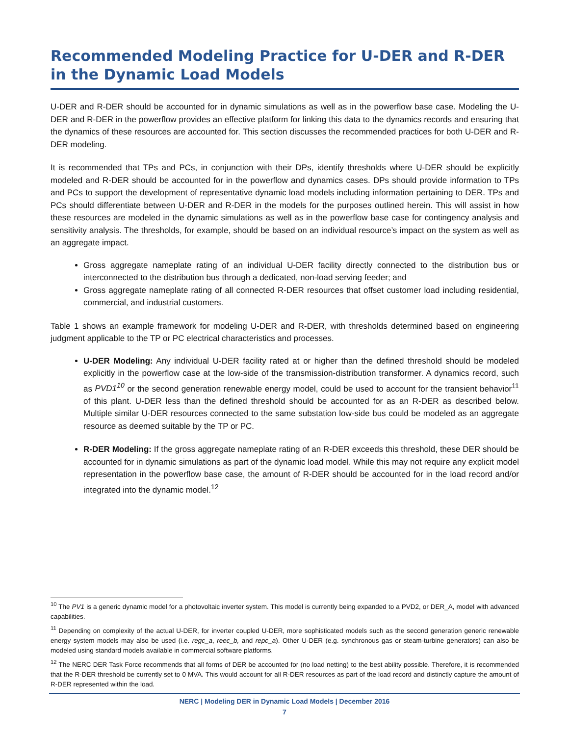Recommended Modeling Practice for U-DER and R-DER in the Dynamic Load Models
U-DER and R-DER should be accounted for in dynamic simulations as well as in the powerflow base case. Modeling the U-DER and R-DER in the powerflow provides an effective platform for linking this data to the dynamics records and ensuring that the dynamics of these resources are accounted for. This section discusses the recommended practices for both U-DER and R-DER modeling.
It is recommended that TPs and PCs, in conjunction with their DPs, identify thresholds where U-DER should be explicitly modeled and R-DER should be accounted for in the powerflow and dynamics cases. DPs should provide information to TPs and PCs to support the development of representative dynamic load models including information pertaining to DER. TPs and PCs should differentiate between U-DER and R-DER in the models for the purposes outlined herein. This will assist in how these resources are modeled in the dynamic simulations as well as in the powerflow base case for contingency analysis and sensitivity analysis. The thresholds, for example, should be based on an individual resource’s impact on the system as well as an aggregate impact.
Gross aggregate nameplate rating of an individual U-DER facility directly connected to the distribution bus or interconnected to the distribution bus through a dedicated, non-load serving feeder; and
Gross aggregate nameplate rating of all connected R-DER resources that offset customer load including residential, commercial, and industrial customers.
Table 1 shows an example framework for modeling U-DER and R-DER, with thresholds determined based on engineering judgment applicable to the TP or PC electrical characteristics and processes.
U-DER Modeling: Any individual U-DER facility rated at or higher than the defined threshold should be modeled explicitly in the powerflow case at the low-side of the transmission-distribution transformer. A dynamics record, such as PVD1<sup>10</sup> or the second generation renewable energy model, could be used to account for the transient behavior<sup>11</sup> of this plant. U-DER less than the defined threshold should be accounted for as an R-DER as described below. Multiple similar U-DER resources connected to the same substation low-side bus could be modeled as an aggregate resource as deemed suitable by the TP or PC.
R-DER Modeling: If the gross aggregate nameplate rating of an R-DER exceeds this threshold, these DER should be accounted for in dynamic simulations as part of the dynamic load model. While this may not require any explicit model representation in the powerflow base case, the amount of R-DER should be accounted for in the load record and/or integrated into the dynamic model.<sup>12</sup>
<sup>10</sup> The PV1 is a generic dynamic model for a photovoltaic inverter system. This model is currently being expanded to a PVD2, or DER_A, model with advanced capabilities.
<sup>11</sup> Depending on complexity of the actual U-DER, for inverter coupled U-DER, more sophisticated models such as the second generation generic renewable energy system models may also be used (i.e. regc_a, reec_b, and repc_a). Other U-DER (e.g. synchronous gas or steam-turbine generators) can also be modeled using standard models available in commercial software platforms.
<sup>12</sup> The NERC DER Task Force recommends that all forms of DER be accounted for (no load netting) to the best ability possible. Therefore, it is recommended that the R-DER threshold be currently set to 0 MVA. This would account for all R-DER resources as part of the load record and distinctly capture the amount of R-DER represented within the load.
NERC | Modeling DER in Dynamic Load Models | December 2016
7